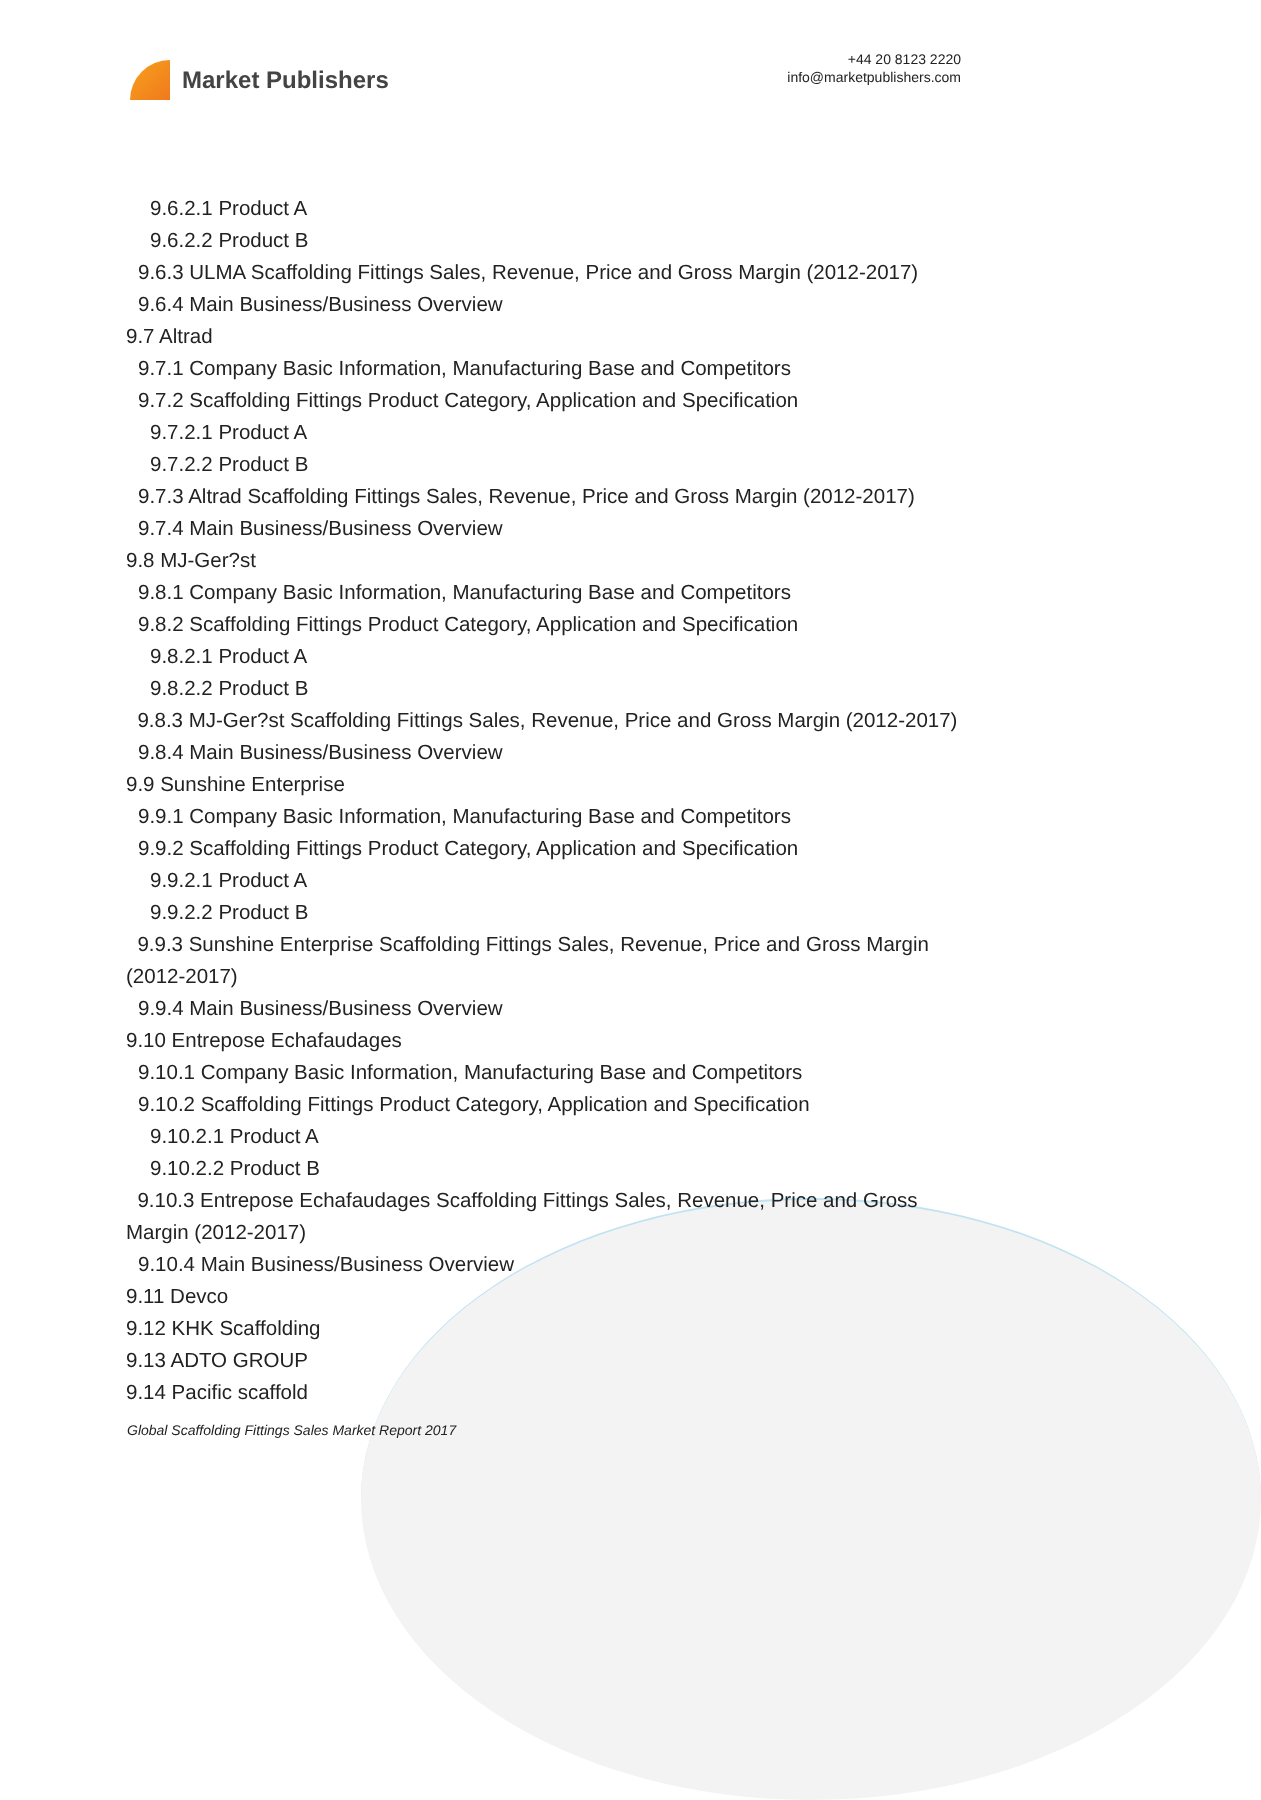Market Publishers
+44 20 8123 2220
info@marketpublishers.com
9.6.2.1 Product A
9.6.2.2 Product B
9.6.3 ULMA Scaffolding Fittings Sales, Revenue, Price and Gross Margin (2012-2017)
9.6.4 Main Business/Business Overview
9.7 Altrad
9.7.1 Company Basic Information, Manufacturing Base and Competitors
9.7.2 Scaffolding Fittings Product Category, Application and Specification
9.7.2.1 Product A
9.7.2.2 Product B
9.7.3 Altrad Scaffolding Fittings Sales, Revenue, Price and Gross Margin (2012-2017)
9.7.4 Main Business/Business Overview
9.8 MJ-Ger?st
9.8.1 Company Basic Information, Manufacturing Base and Competitors
9.8.2 Scaffolding Fittings Product Category, Application and Specification
9.8.2.1 Product A
9.8.2.2 Product B
9.8.3 MJ-Ger?st Scaffolding Fittings Sales, Revenue, Price and Gross Margin (2012-2017)
9.8.4 Main Business/Business Overview
9.9 Sunshine Enterprise
9.9.1 Company Basic Information, Manufacturing Base and Competitors
9.9.2 Scaffolding Fittings Product Category, Application and Specification
9.9.2.1 Product A
9.9.2.2 Product B
9.9.3 Sunshine Enterprise Scaffolding Fittings Sales, Revenue, Price and Gross Margin (2012-2017)
9.9.4 Main Business/Business Overview
9.10 Entrepose Echafaudages
9.10.1 Company Basic Information, Manufacturing Base and Competitors
9.10.2 Scaffolding Fittings Product Category, Application and Specification
9.10.2.1 Product A
9.10.2.2 Product B
9.10.3 Entrepose Echafaudages Scaffolding Fittings Sales, Revenue, Price and Gross Margin (2012-2017)
9.10.4 Main Business/Business Overview
9.11 Devco
9.12 KHK Scaffolding
9.13 ADTO GROUP
9.14 Pacific scaffold
Global Scaffolding Fittings Sales Market Report 2017